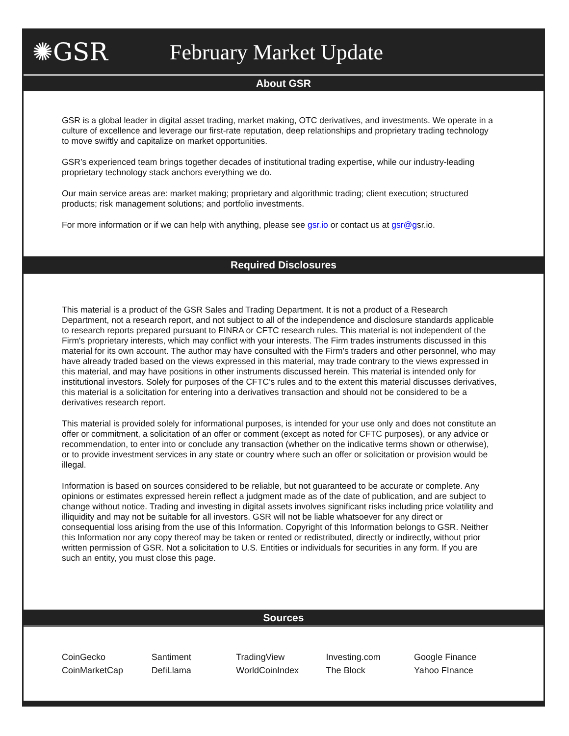✺GSR February Market Update
About GSR
GSR is a global leader in digital asset trading, market making, OTC derivatives, and investments. We operate in a culture of excellence and leverage our first-rate reputation, deep relationships and proprietary trading technology to move swiftly and capitalize on market opportunities.
GSR’s experienced team brings together decades of institutional trading expertise, while our industry-leading proprietary technology stack anchors everything we do.
Our main service areas are: market making; proprietary and algorithmic trading; client execution; structured products; risk management solutions; and portfolio investments.
For more information or if we can help with anything, please see gsr.io or contact us at gsr@gsr.io.
Required Disclosures
This material is a product of the GSR Sales and Trading Department. It is not a product of a Research Department, not a research report, and not subject to all of the independence and disclosure standards applicable to research reports prepared pursuant to FINRA or CFTC research rules. This material is not independent of the Firm's proprietary interests, which may conflict with your interests. The Firm trades instruments discussed in this material for its own account. The author may have consulted with the Firm's traders and other personnel, who may have already traded based on the views expressed in this material, may trade contrary to the views expressed in this material, and may have positions in other instruments discussed herein. This material is intended only for institutional investors. Solely for purposes of the CFTC's rules and to the extent this material discusses derivatives, this material is a solicitation for entering into a derivatives transaction and should not be considered to be a derivatives research report.
This material is provided solely for informational purposes, is intended for your use only and does not constitute an offer or commitment, a solicitation of an offer or comment (except as noted for CFTC purposes), or any advice or recommendation, to enter into or conclude any transaction (whether on the indicative terms shown or otherwise), or to provide investment services in any state or country where such an offer or solicitation or provision would be illegal.
Information is based on sources considered to be reliable, but not guaranteed to be accurate or complete. Any opinions or estimates expressed herein reflect a judgment made as of the date of publication, and are subject to change without notice. Trading and investing in digital assets involves significant risks including price volatility and illiquidity and may not be suitable for all investors. GSR will not be liable whatsoever for any direct or consequential loss arising from the use of this Information. Copyright of this Information belongs to GSR. Neither this Information nor any copy thereof may be taken or rented or redistributed, directly or indirectly, without prior written permission of GSR. Not a solicitation to U.S. Entities or individuals for securities in any form. If you are such an entity, you must close this page.
Sources
| CoinGecko | Santiment | TradingView | Investing.com | Google Finance |
| CoinMarketCap | DefiLlama | WorldCoinIndex | The Block | Yahoo FInance |